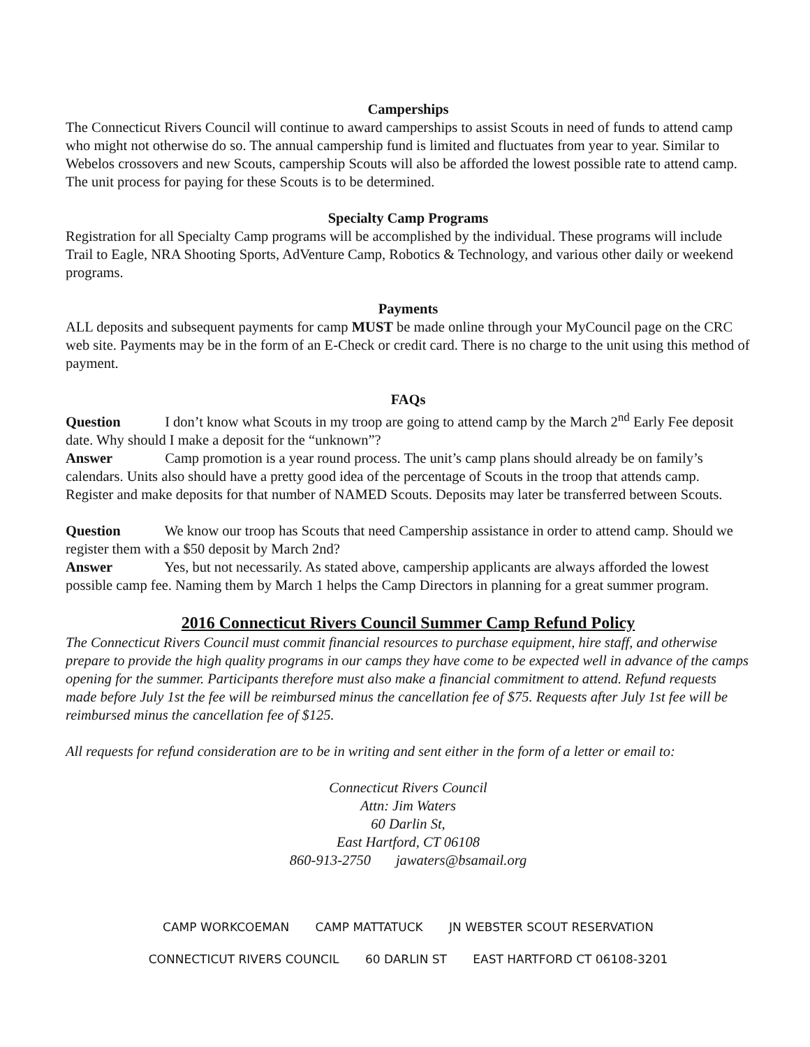Camperships
The Connecticut Rivers Council will continue to award camperships to assist Scouts in need of funds to attend camp who might not otherwise do so. The annual campership fund is limited and fluctuates from year to year. Similar to Webelos crossovers and new Scouts, campership Scouts will also be afforded the lowest possible rate to attend camp. The unit process for paying for these Scouts is to be determined.
Specialty Camp Programs
Registration for all Specialty Camp programs will be accomplished by the individual. These programs will include Trail to Eagle, NRA Shooting Sports, AdVenture Camp, Robotics & Technology, and various other daily or weekend programs.
Payments
ALL deposits and subsequent payments for camp MUST be made online through your MyCouncil page on the CRC web site. Payments may be in the form of an E-Check or credit card. There is no charge to the unit using this method of payment.
FAQs
Question I don’t know what Scouts in my troop are going to attend camp by the March 2<sup>nd</sup> Early Fee deposit date. Why should I make a deposit for the “unknown”?
Answer Camp promotion is a year round process. The unit’s camp plans should already be on family’s calendars. Units also should have a pretty good idea of the percentage of Scouts in the troop that attends camp. Register and make deposits for that number of NAMED Scouts. Deposits may later be transferred between Scouts.
Question We know our troop has Scouts that need Campership assistance in order to attend camp. Should we register them with a $50 deposit by March 2nd?
Answer Yes, but not necessarily. As stated above, campership applicants are always afforded the lowest possible camp fee. Naming them by March 1 helps the Camp Directors in planning for a great summer program.
2016 Connecticut Rivers Council Summer Camp Refund Policy
The Connecticut Rivers Council must commit financial resources to purchase equipment, hire staff, and otherwise prepare to provide the high quality programs in our camps they have come to be expected well in advance of the camps opening for the summer. Participants therefore must also make a financial commitment to attend. Refund requests made before July 1st the fee will be reimbursed minus the cancellation fee of $75. Requests after July 1st fee will be reimbursed minus the cancellation fee of $125.
All requests for refund consideration are to be in writing and sent either in the form of a letter or email to:
Connecticut Rivers Council
Attn: Jim Waters
60 Darlin St,
East Hartford, CT 06108
860-913-2750 jawaters@bsamail.org
CAMP WORKCOEMAN CAMP MATTATUCK JN WEBSTER SCOUT RESERVATION
CONNECTICUT RIVERS COUNCIL 60 DARLIN ST EAST HARTFORD CT 06108-3201